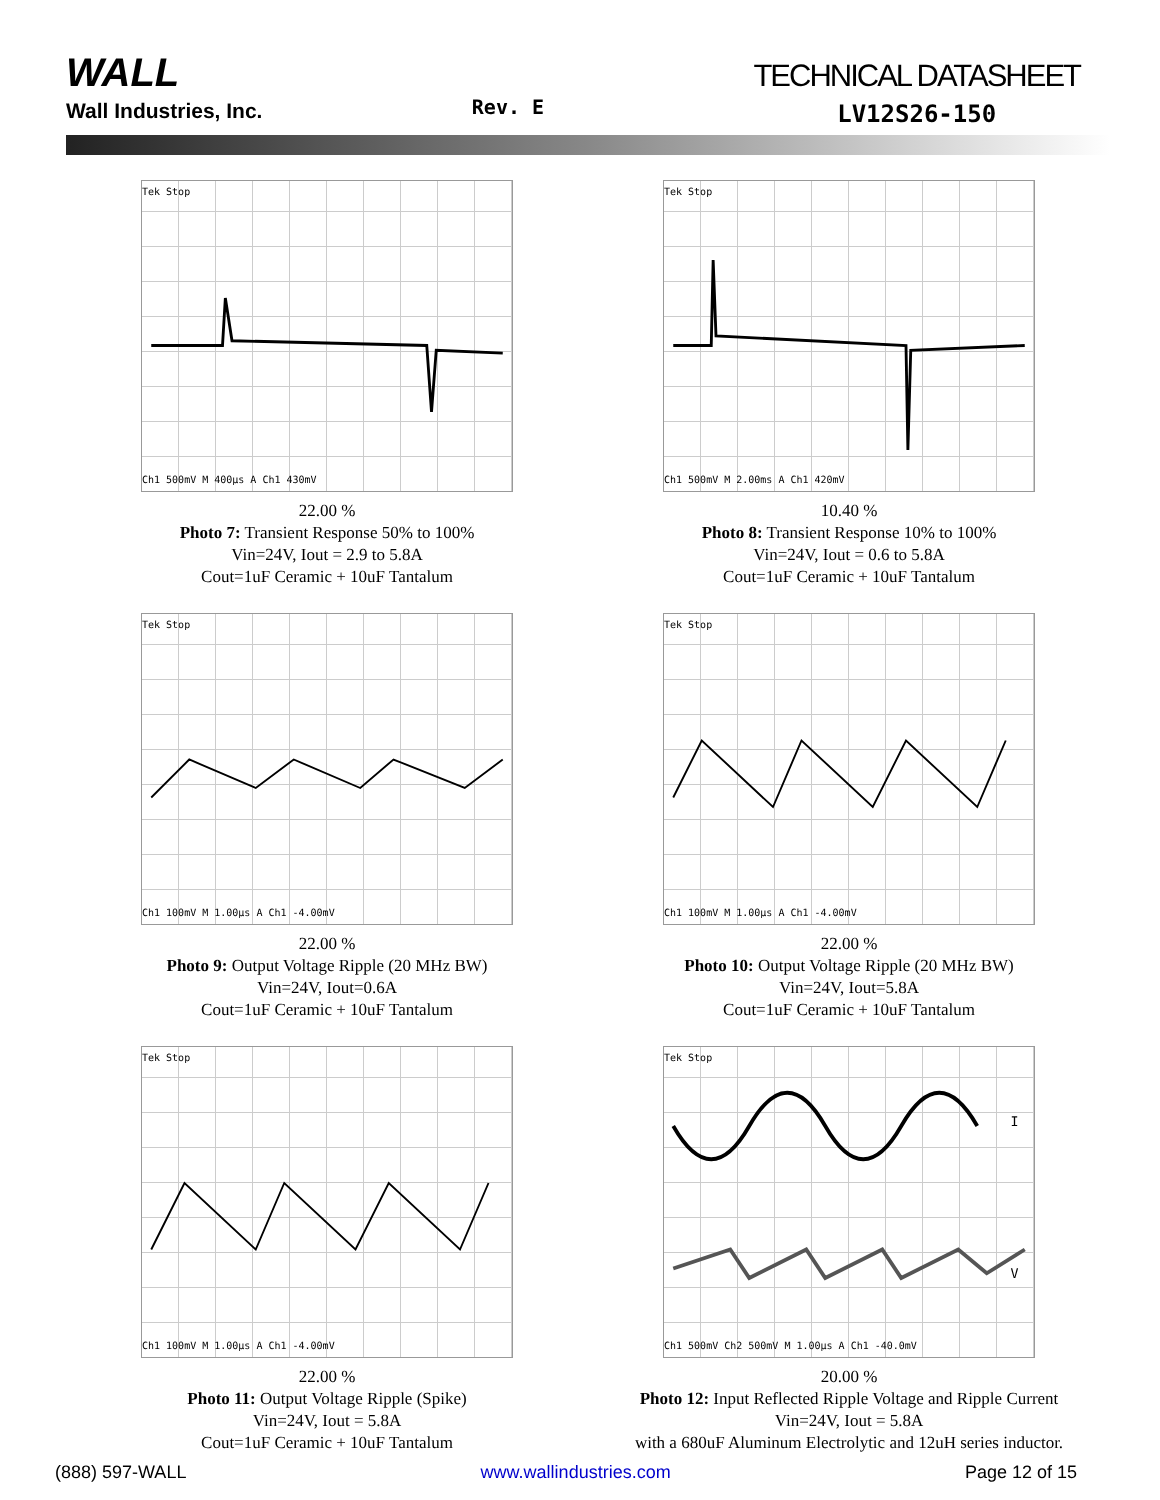WALL
Wall Industries, Inc.
Rev. E
TECHNICAL DATASHEET
LV12S26-150
Tek Stop
Ch1 500mV M 400µs A Ch1 430mV
22.00 %
Photo 7: Transient Response 50% to 100%
Vin=24V, Iout = 2.9 to 5.8A
Cout=1uF Ceramic + 10uF Tantalum
Tek Stop
Ch1 500mV M 2.00ms A Ch1 420mV
10.40 %
Photo 8: Transient Response 10% to 100%
Vin=24V, Iout = 0.6 to 5.8A
Cout=1uF Ceramic + 10uF Tantalum
Tek Stop
Ch1 100mV M 1.00µs A Ch1 -4.00mV
22.00 %
Photo 9: Output Voltage Ripple (20 MHz BW)
Vin=24V, Iout=0.6A
Cout=1uF Ceramic + 10uF Tantalum
Tek Stop
Ch1 100mV M 1.00µs A Ch1 -4.00mV
22.00 %
Photo 10: Output Voltage Ripple (20 MHz BW)
Vin=24V, Iout=5.8A
Cout=1uF Ceramic + 10uF Tantalum
Tek Stop
Ch1 100mV M 1.00µs A Ch1 -4.00mV
22.00 %
Photo 11: Output Voltage Ripple (Spike)
Vin=24V, Iout = 5.8A
Cout=1uF Ceramic + 10uF Tantalum
Tek Stop
I
V
Ch1 500mV Ch2 500mV M 1.00µs A Ch1 -40.0mV
20.00 %
Photo 12: Input Reflected Ripple Voltage and Ripple Current
Vin=24V, Iout = 5.8A
with a 680uF Aluminum Electrolytic and 12uH series inductor.
(888) 597-WALL www.wallindustries.com Page 12 of 15